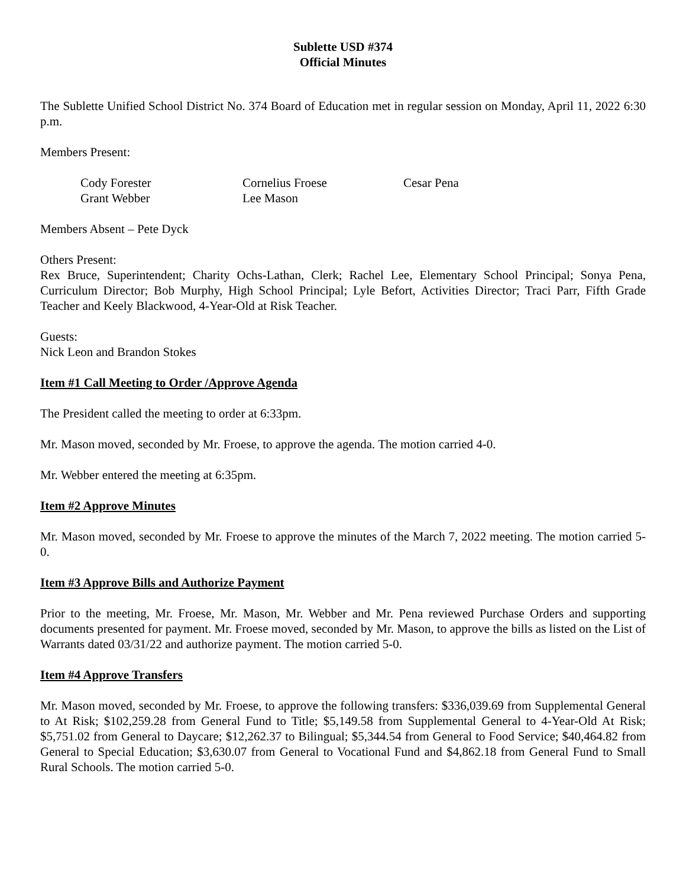Sublette USD #374
Official Minutes
The Sublette Unified School District No. 374 Board of Education met in regular session on Monday, April 11, 2022 6:30 p.m.
Members Present:
Cody Forester
Cornelius Froese
Cesar Pena
Grant Webber
Lee Mason
Members Absent – Pete Dyck
Others Present:
Rex Bruce, Superintendent; Charity Ochs-Lathan, Clerk; Rachel Lee, Elementary School Principal; Sonya Pena, Curriculum Director; Bob Murphy, High School Principal; Lyle Befort, Activities Director; Traci Parr, Fifth Grade Teacher and Keely Blackwood, 4-Year-Old at Risk Teacher.
Guests:
Nick Leon and Brandon Stokes
Item #1 Call Meeting to Order /Approve Agenda
The President called the meeting to order at 6:33pm.
Mr. Mason moved, seconded by Mr. Froese, to approve the agenda. The motion carried 4-0.
Mr. Webber entered the meeting at 6:35pm.
Item #2 Approve Minutes
Mr. Mason moved, seconded by Mr. Froese to approve the minutes of the March 7, 2022 meeting. The motion carried 5-0.
Item #3 Approve Bills and Authorize Payment
Prior to the meeting, Mr. Froese, Mr. Mason, Mr. Webber and Mr. Pena reviewed Purchase Orders and supporting documents presented for payment. Mr. Froese moved, seconded by Mr. Mason, to approve the bills as listed on the List of Warrants dated 03/31/22 and authorize payment. The motion carried 5-0.
Item #4 Approve Transfers
Mr. Mason moved, seconded by Mr. Froese, to approve the following transfers: $336,039.69 from Supplemental General to At Risk; $102,259.28 from General Fund to Title; $5,149.58 from Supplemental General to 4-Year-Old At Risk; $5,751.02 from General to Daycare; $12,262.37 to Bilingual; $5,344.54 from General to Food Service; $40,464.82 from General to Special Education; $3,630.07 from General to Vocational Fund and $4,862.18 from General Fund to Small Rural Schools. The motion carried 5-0.